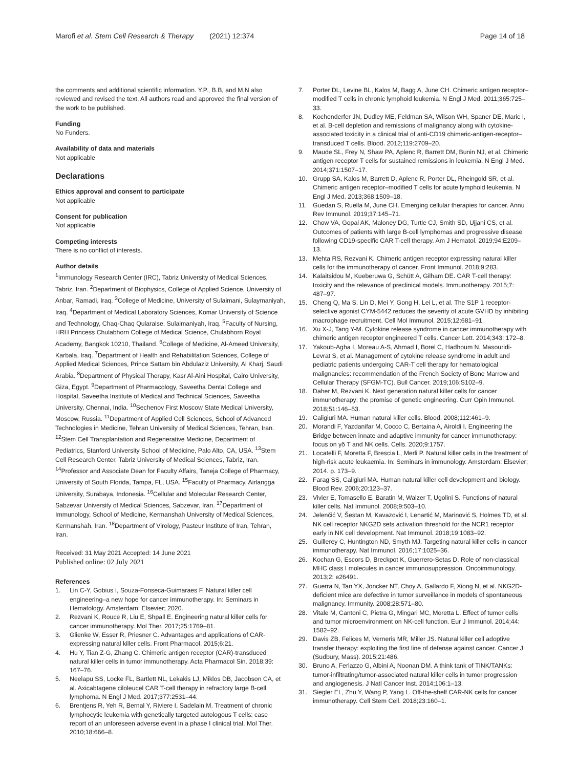Marofi et al. Stem Cell Research & Therapy (2021) 12:374 Page 14 of 18
the comments and additional scientific information. Y.P., B.B, and M.N also reviewed and revised the text. All authors read and approved the final version of the work to be published.
Funding
No Funders.
Availability of data and materials
Not applicable
Declarations
Ethics approval and consent to participate
Not applicable
Consent for publication
Not applicable
Competing interests
There is no conflict of interests.
Author details
<sup>1</sup> Immunology Research Center (IRC), Tabriz University of Medical Sciences, Tabriz, Iran. <sup>2</sup>Department of Biophysics, College of Applied Science, University of Anbar, Ramadi, Iraq. <sup>3</sup>College of Medicine, University of Sulaimani, Sulaymaniyah, Iraq. <sup>4</sup>Department of Medical Laboratory Sciences, Komar University of Science and Technology, Chaq-Chaq Qularaise, Sulaimaniyah, Iraq. <sup>5</sup>Faculty of Nursing, HRH Princess Chulabhorn College of Medical Science, Chulabhorn Royal Academy, Bangkok 10210, Thailand. <sup>6</sup>College of Medicine, Al-Ameed University, Karbala, Iraq. <sup>7</sup>Department of Health and Rehabilitation Sciences, College of Applied Medical Sciences, Prince Sattam bin Abdulaziz University, Al Kharj, Saudi Arabia. <sup>8</sup>Department of Physical Therapy, Kasr Al-Aini Hospital, Cairo University, Giza, Egypt. <sup>9</sup>Department of Pharmacology, Saveetha Dental College and Hospital, Saveetha Institute of Medical and Technical Sciences, Saveetha University, Chennai, India. <sup>10</sup>Sechenov First Moscow State Medical University, Moscow, Russia. <sup>11</sup>Department of Applied Cell Sciences, School of Advanced Technologies in Medicine, Tehran University of Medical Sciences, Tehran, Iran. <sup>12</sup>Stem Cell Transplantation and Regenerative Medicine, Department of Pediatrics, Stanford University School of Medicine, Palo Alto, CA, USA. <sup>13</sup>Stem Cell Research Center, Tabriz University of Medical Sciences, Tabriz, Iran. <sup>14</sup>Professor and Associate Dean for Faculty Affairs, Taneja College of Pharmacy, University of South Florida, Tampa, FL, USA. <sup>15</sup>Faculty of Pharmacy, Airlangga University, Surabaya, Indonesia. <sup>16</sup>Cellular and Molecular Research Center, Sabzevar University of Medical Sciences, Sabzevar, Iran. <sup>17</sup>Department of Immunology, School of Medicine, Kermanshah University of Medical Sciences, Kermanshah, Iran. <sup>18</sup>Department of Virology, Pasteur Institute of Iran, Tehran, Iran.
Received: 31 May 2021 Accepted: 14 June 2021
Published online: 02 July 2021
References
1. Lin C-Y, Gobius I, Souza-Fonseca-Guimaraes F. Natural killer cell engineering–a new hope for cancer immunotherapy. In: Seminars in Hematology. Amsterdam: Elsevier; 2020.
2. Rezvani K, Rouce R, Liu E, Shpall E. Engineering natural killer cells for cancer immunotherapy. Mol Ther. 2017;25:1769–81.
3. Glienke W, Esser R, Priesner C. Advantages and applications of CAR-expressing natural killer cells. Front Pharmacol. 2015;6:21.
4. Hu Y, Tian Z-G, Zhang C. Chimeric antigen receptor (CAR)-transduced natural killer cells in tumor immunotherapy. Acta Pharmacol Sin. 2018;39: 167–76.
5. Neelapu SS, Locke FL, Bartlett NL, Lekakis LJ, Miklos DB, Jacobson CA, et al. Axicabtagene ciloleucel CAR T-cell therapy in refractory large B-cell lymphoma. N Engl J Med. 2017;377:2531–44.
6. Brentjens R, Yeh R, Bernal Y, Riviere I, Sadelain M. Treatment of chronic lymphocytic leukemia with genetically targeted autologous T cells: case report of an unforeseen adverse event in a phase I clinical trial. Mol Ther. 2010;18:666–8.
7. Porter DL, Levine BL, Kalos M, Bagg A, June CH. Chimeric antigen receptor–modified T cells in chronic lymphoid leukemia. N Engl J Med. 2011;365:725–33.
8. Kochenderfer JN, Dudley ME, Feldman SA, Wilson WH, Spaner DE, Maric I, et al. B-cell depletion and remissions of malignancy along with cytokine-associated toxicity in a clinical trial of anti-CD19 chimeric-antigen-receptor–transduced T cells. Blood. 2012;119:2709–20.
9. Maude SL, Frey N, Shaw PA, Aplenc R, Barrett DM, Bunin NJ, et al. Chimeric antigen receptor T cells for sustained remissions in leukemia. N Engl J Med. 2014;371:1507–17.
10. Grupp SA, Kalos M, Barrett D, Aplenc R, Porter DL, Rheingold SR, et al. Chimeric antigen receptor–modified T cells for acute lymphoid leukemia. N Engl J Med. 2013;368:1509–18.
11. Guedan S, Ruella M, June CH. Emerging cellular therapies for cancer. Annu Rev Immunol. 2019;37:145–71.
12. Chow VA, Gopal AK, Maloney DG, Turtle CJ, Smith SD, Ujjani CS, et al. Outcomes of patients with large B-cell lymphomas and progressive disease following CD19-specific CAR T-cell therapy. Am J Hematol. 2019;94:E209–13.
13. Mehta RS, Rezvani K. Chimeric antigen receptor expressing natural killer cells for the immunotherapy of cancer. Front Immunol. 2018;9:283.
14. Kalaitsidou M, Kueberuwa G, Schütt A, Gilham DE. CAR T-cell therapy: toxicity and the relevance of preclinical models. Immunotherapy. 2015;7: 487–97.
15. Cheng Q, Ma S, Lin D, Mei Y, Gong H, Lei L, et al. The S1P 1 receptor-selective agonist CYM-5442 reduces the severity of acute GVHD by inhibiting macrophage recruitment. Cell Mol Immunol. 2015;12:681–91.
16. Xu X-J, Tang Y-M. Cytokine release syndrome in cancer immunotherapy with chimeric antigen receptor engineered T cells. Cancer Lett. 2014;343: 172–8.
17. Yakoub-Agha I, Moreau A-S, Ahmad I, Borel C, Hadhoum N, Masouridi-Levrat S, et al. Management of cytokine release syndrome in adult and pediatric patients undergoing CAR-T cell therapy for hematological malignancies: recommendation of the French Society of Bone Marrow and Cellular Therapy (SFGM-TC). Bull Cancer. 2019;106:S102–9.
18. Daher M, Rezvani K. Next generation natural killer cells for cancer immunotherapy: the promise of genetic engineering. Curr Opin Immunol. 2018;51:146–53.
19. Caligiuri MA. Human natural killer cells. Blood. 2008;112:461–9.
20. Morandi F, Yazdanifar M, Cocco C, Bertaina A, Airoldi I. Engineering the Bridge between innate and adaptive immunity for cancer immunotherapy: focus on γδ T and NK cells. Cells. 2020;9:1757.
21. Locatelli F, Moretta F, Brescia L, Merli P. Natural killer cells in the treatment of high-risk acute leukaemia. In: Seminars in immunology. Amsterdam: Elsevier; 2014. p. 173–9.
22. Farag SS, Caligiuri MA. Human natural killer cell development and biology. Blood Rev. 2006;20:123–37.
23. Vivier E, Tomasello E, Baratin M, Walzer T, Ugolini S. Functions of natural killer cells. Nat Immunol. 2008;9:503–10.
24. Jelenčić V, Šestan M, Kavazović I, Lenartić M, Marinović S, Holmes TD, et al. NK cell receptor NKG2D sets activation threshold for the NCR1 receptor early in NK cell development. Nat Immunol. 2018;19:1083–92.
25. Guillerey C, Huntington ND, Smyth MJ. Targeting natural killer cells in cancer immunotherapy. Nat Immunol. 2016;17:1025–36.
26. Kochan G, Escors D, Breckpot K, Guerrero-Setas D. Role of non-classical MHC class I molecules in cancer immunosuppression. Oncoimmunology. 2013;2: e26491.
27. Guerra N, Tan YX, Joncker NT, Choy A, Gallardo F, Xiong N, et al. NKG2D-deficient mice are defective in tumor surveillance in models of spontaneous malignancy. Immunity. 2008;28:571–80.
28. Vitale M, Cantoni C, Pietra G, Mingari MC, Moretta L. Effect of tumor cells and tumor microenvironment on NK-cell function. Eur J Immunol. 2014;44: 1582–92.
29. Davis ZB, Felices M, Verneris MR, Miller JS. Natural killer cell adoptive transfer therapy: exploiting the first line of defense against cancer. Cancer J (Sudbury, Mass). 2015;21:486.
30. Bruno A, Ferlazzo G, Albini A, Noonan DM. A think tank of TINK/TANKs: tumor-infiltrating/tumor-associated natural killer cells in tumor progression and angiogenesis. J Natl Cancer Inst. 2014;106:1–13.
31. Siegler EL, Zhu Y, Wang P, Yang L. Off-the-shelf CAR-NK cells for cancer immunotherapy. Cell Stem Cell. 2018;23:160–1.